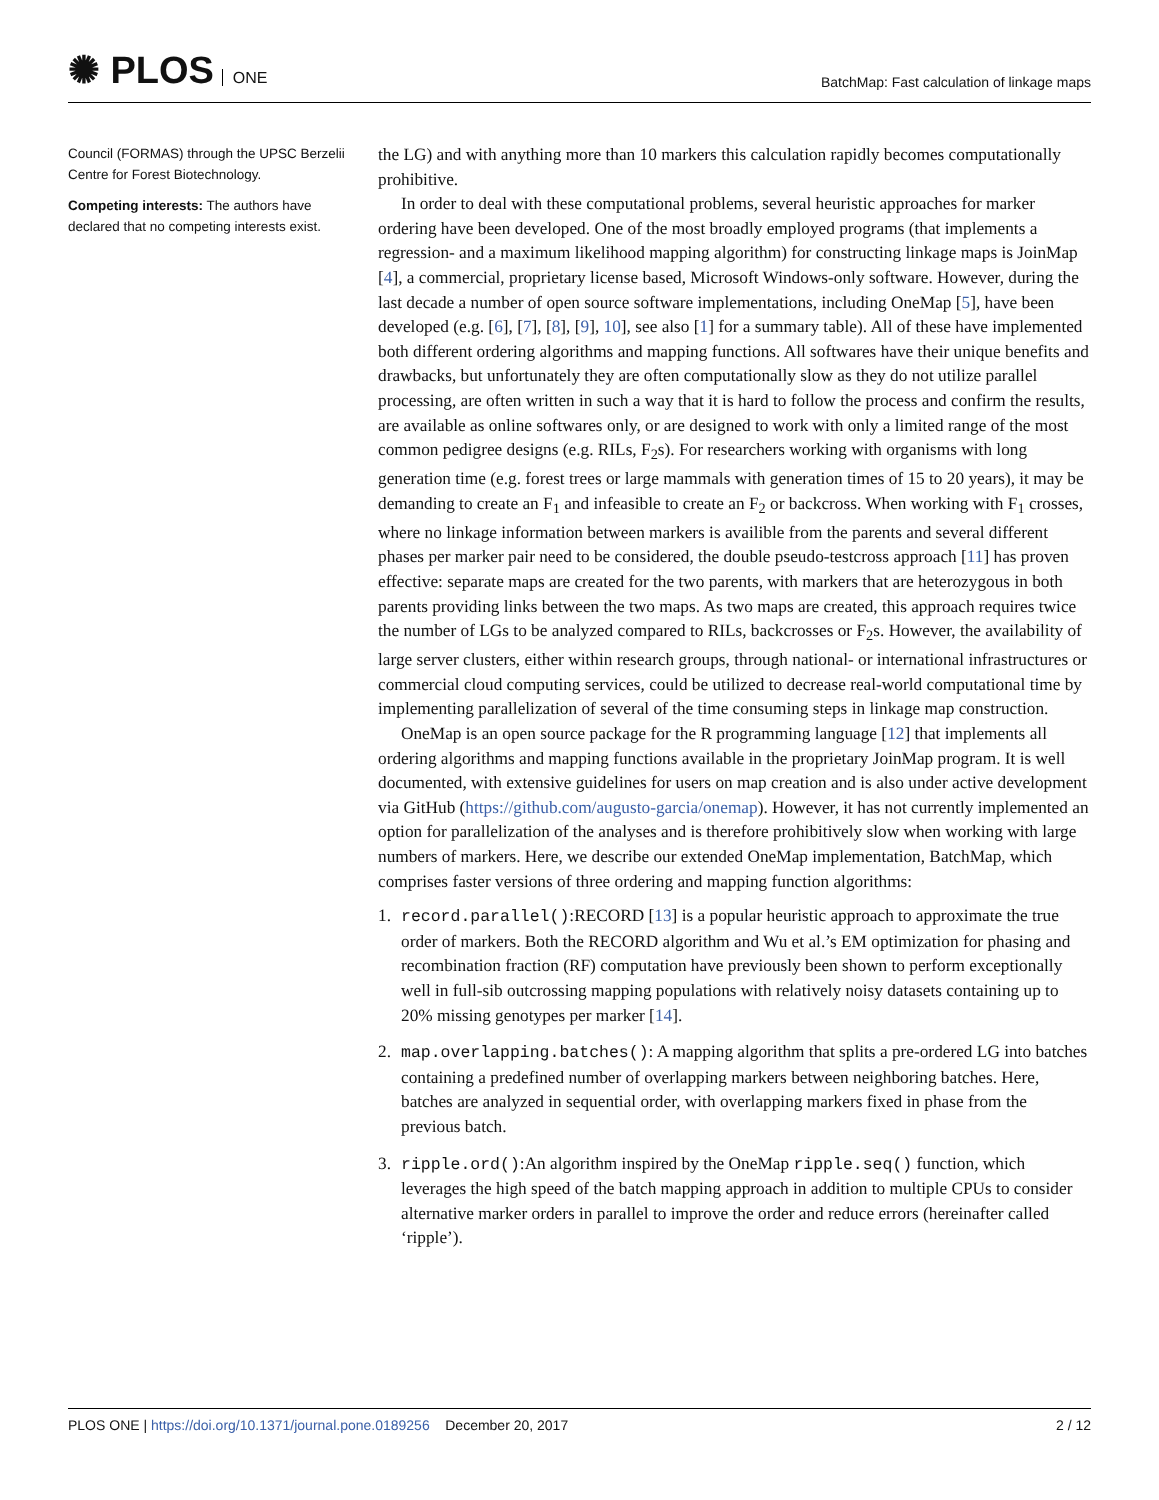✺ PLOS ONE
BatchMap: Fast calculation of linkage maps
Council (FORMAS) through the UPSC Berzelii Centre for Forest Biotechnology.
Competing interests: The authors have declared that no competing interests exist.
the LG) and with anything more than 10 markers this calculation rapidly becomes computationally prohibitive.
In order to deal with these computational problems, several heuristic approaches for marker ordering have been developed. One of the most broadly employed programs (that implements a regression- and a maximum likelihood mapping algorithm) for constructing linkage maps is JoinMap [4], a commercial, proprietary license based, Microsoft Windows-only software. However, during the last decade a number of open source software implementations, including OneMap [5], have been developed (e.g. [6], [7], [8], [9], 10], see also [1] for a summary table). All of these have implemented both different ordering algorithms and mapping functions. All softwares have their unique benefits and drawbacks, but unfortunately they are often computationally slow as they do not utilize parallel processing, are often written in such a way that it is hard to follow the process and confirm the results, are available as online softwares only, or are designed to work with only a limited range of the most common pedigree designs (e.g. RILs, F<sub>2</sub>s). For researchers working with organisms with long generation time (e.g. forest trees or large mammals with generation times of 15 to 20 years), it may be demanding to create an F<sub>1</sub> and infeasible to create an F<sub>2</sub> or backcross. When working with F<sub>1</sub> crosses, where no linkage information between markers is availible from the parents and several different phases per marker pair need to be considered, the double pseudo-testcross approach [11] has proven effective: separate maps are created for the two parents, with markers that are heterozygous in both parents providing links between the two maps. As two maps are created, this approach requires twice the number of LGs to be analyzed compared to RILs, backcrosses or F<sub>2</sub>s. However, the availability of large server clusters, either within research groups, through national- or international infrastructures or commercial cloud computing services, could be utilized to decrease real-world computational time by implementing parallelization of several of the time consuming steps in linkage map construction.
OneMap is an open source package for the R programming language [12] that implements all ordering algorithms and mapping functions available in the proprietary JoinMap program. It is well documented, with extensive guidelines for users on map creation and is also under active development via GitHub (https://github.com/augusto-garcia/onemap). However, it has not currently implemented an option for parallelization of the analyses and is therefore prohibitively slow when working with large numbers of markers. Here, we describe our extended OneMap implementation, BatchMap, which comprises faster versions of three ordering and mapping function algorithms:
1. record.parallel():RECORD [13] is a popular heuristic approach to approximate the true order of markers. Both the RECORD algorithm and Wu et al.’s EM optimization for phasing and recombination fraction (RF) computation have previously been shown to perform exceptionally well in full-sib outcrossing mapping populations with relatively noisy datasets containing up to 20% missing genotypes per marker [14].
2. map.overlapping.batches(): A mapping algorithm that splits a pre-ordered LG into batches containing a predefined number of overlapping markers between neighboring batches. Here, batches are analyzed in sequential order, with overlapping markers fixed in phase from the previous batch.
3. ripple.ord():An algorithm inspired by the OneMap ripple.seq() function, which leverages the high speed of the batch mapping approach in addition to multiple CPUs to consider alternative marker orders in parallel to improve the order and reduce errors (hereinafter called ‘ripple’).
PLOS ONE | https://doi.org/10.1371/journal.pone.0189256 December 20, 2017 2 / 12